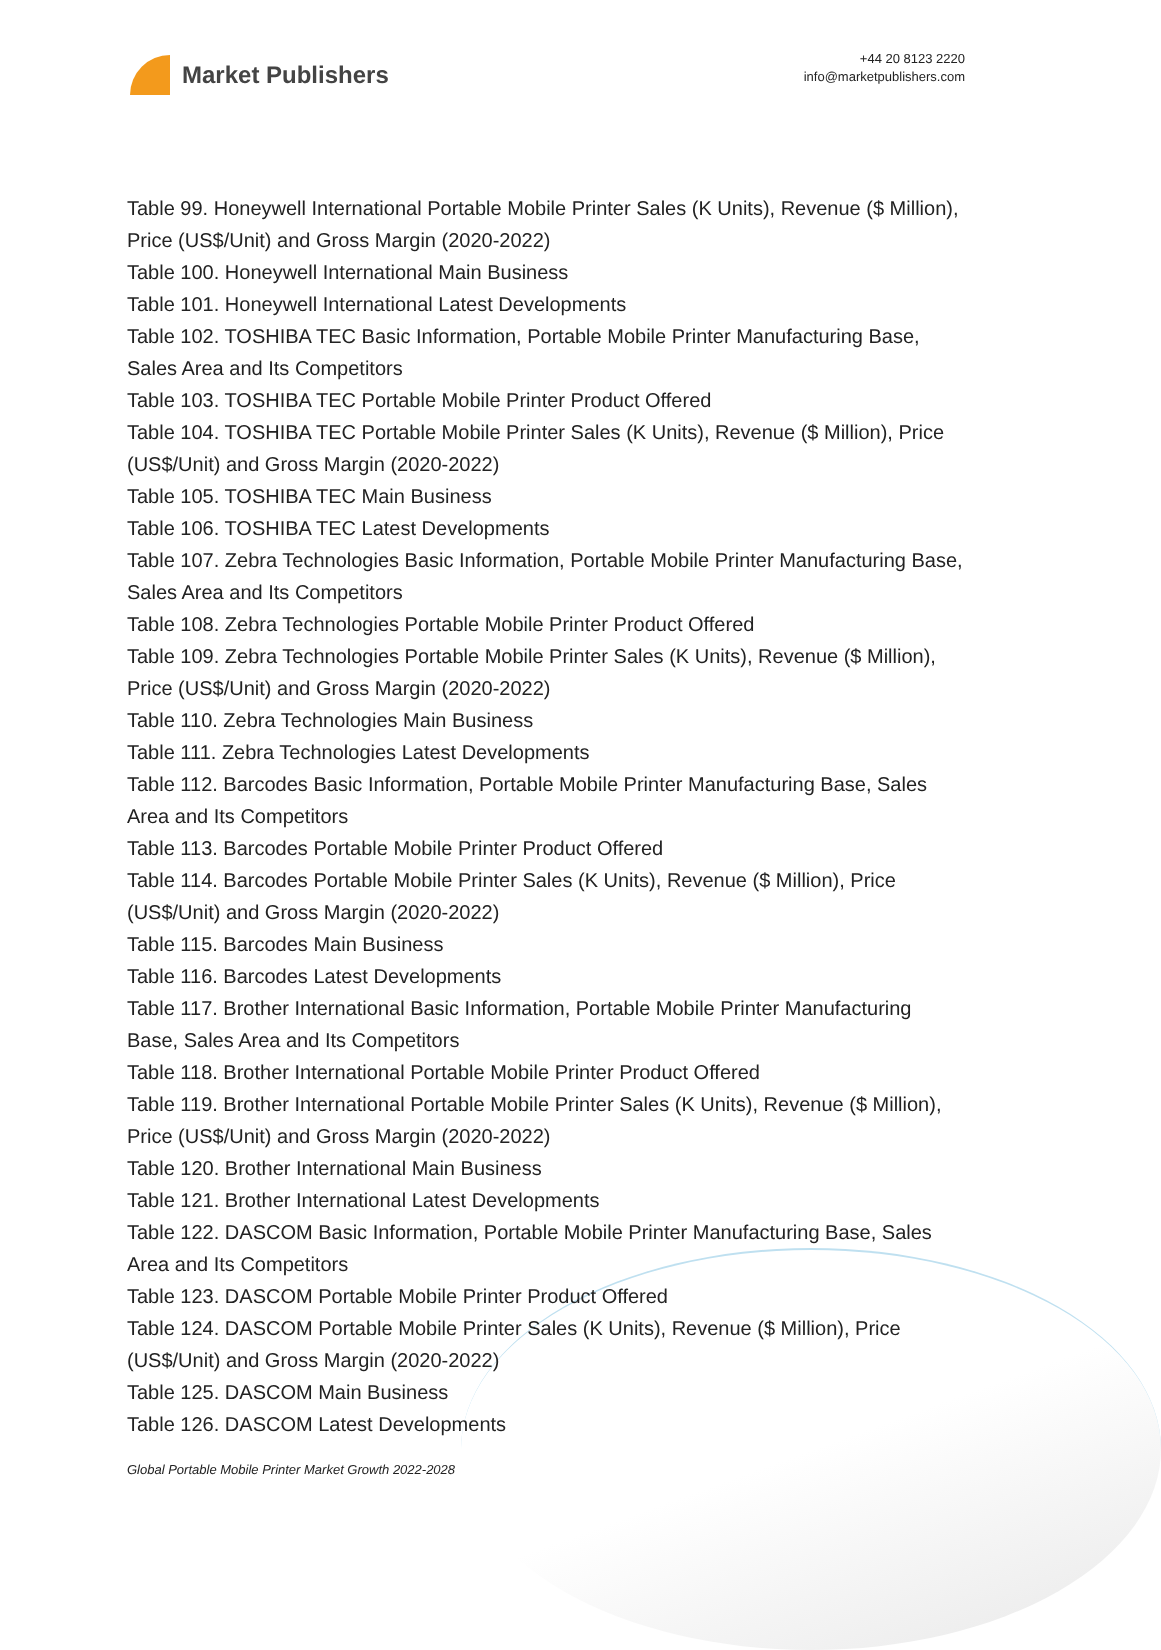Market Publishers
+44 20 8123 2220
info@marketpublishers.com
Table 99. Honeywell International Portable Mobile Printer Sales (K Units), Revenue ($ Million), Price (US$/Unit) and Gross Margin (2020-2022)
Table 100. Honeywell International Main Business
Table 101. Honeywell International Latest Developments
Table 102. TOSHIBA TEC Basic Information, Portable Mobile Printer Manufacturing Base, Sales Area and Its Competitors
Table 103. TOSHIBA TEC Portable Mobile Printer Product Offered
Table 104. TOSHIBA TEC Portable Mobile Printer Sales (K Units), Revenue ($ Million), Price (US$/Unit) and Gross Margin (2020-2022)
Table 105. TOSHIBA TEC Main Business
Table 106. TOSHIBA TEC Latest Developments
Table 107. Zebra Technologies Basic Information, Portable Mobile Printer Manufacturing Base, Sales Area and Its Competitors
Table 108. Zebra Technologies Portable Mobile Printer Product Offered
Table 109. Zebra Technologies Portable Mobile Printer Sales (K Units), Revenue ($ Million), Price (US$/Unit) and Gross Margin (2020-2022)
Table 110. Zebra Technologies Main Business
Table 111. Zebra Technologies Latest Developments
Table 112. Barcodes Basic Information, Portable Mobile Printer Manufacturing Base, Sales Area and Its Competitors
Table 113. Barcodes Portable Mobile Printer Product Offered
Table 114. Barcodes Portable Mobile Printer Sales (K Units), Revenue ($ Million), Price (US$/Unit) and Gross Margin (2020-2022)
Table 115. Barcodes Main Business
Table 116. Barcodes Latest Developments
Table 117. Brother International Basic Information, Portable Mobile Printer Manufacturing Base, Sales Area and Its Competitors
Table 118. Brother International Portable Mobile Printer Product Offered
Table 119. Brother International Portable Mobile Printer Sales (K Units), Revenue ($ Million), Price (US$/Unit) and Gross Margin (2020-2022)
Table 120. Brother International Main Business
Table 121. Brother International Latest Developments
Table 122. DASCOM Basic Information, Portable Mobile Printer Manufacturing Base, Sales Area and Its Competitors
Table 123. DASCOM Portable Mobile Printer Product Offered
Table 124. DASCOM Portable Mobile Printer Sales (K Units), Revenue ($ Million), Price (US$/Unit) and Gross Margin (2020-2022)
Table 125. DASCOM Main Business
Table 126. DASCOM Latest Developments
Global Portable Mobile Printer Market Growth 2022-2028